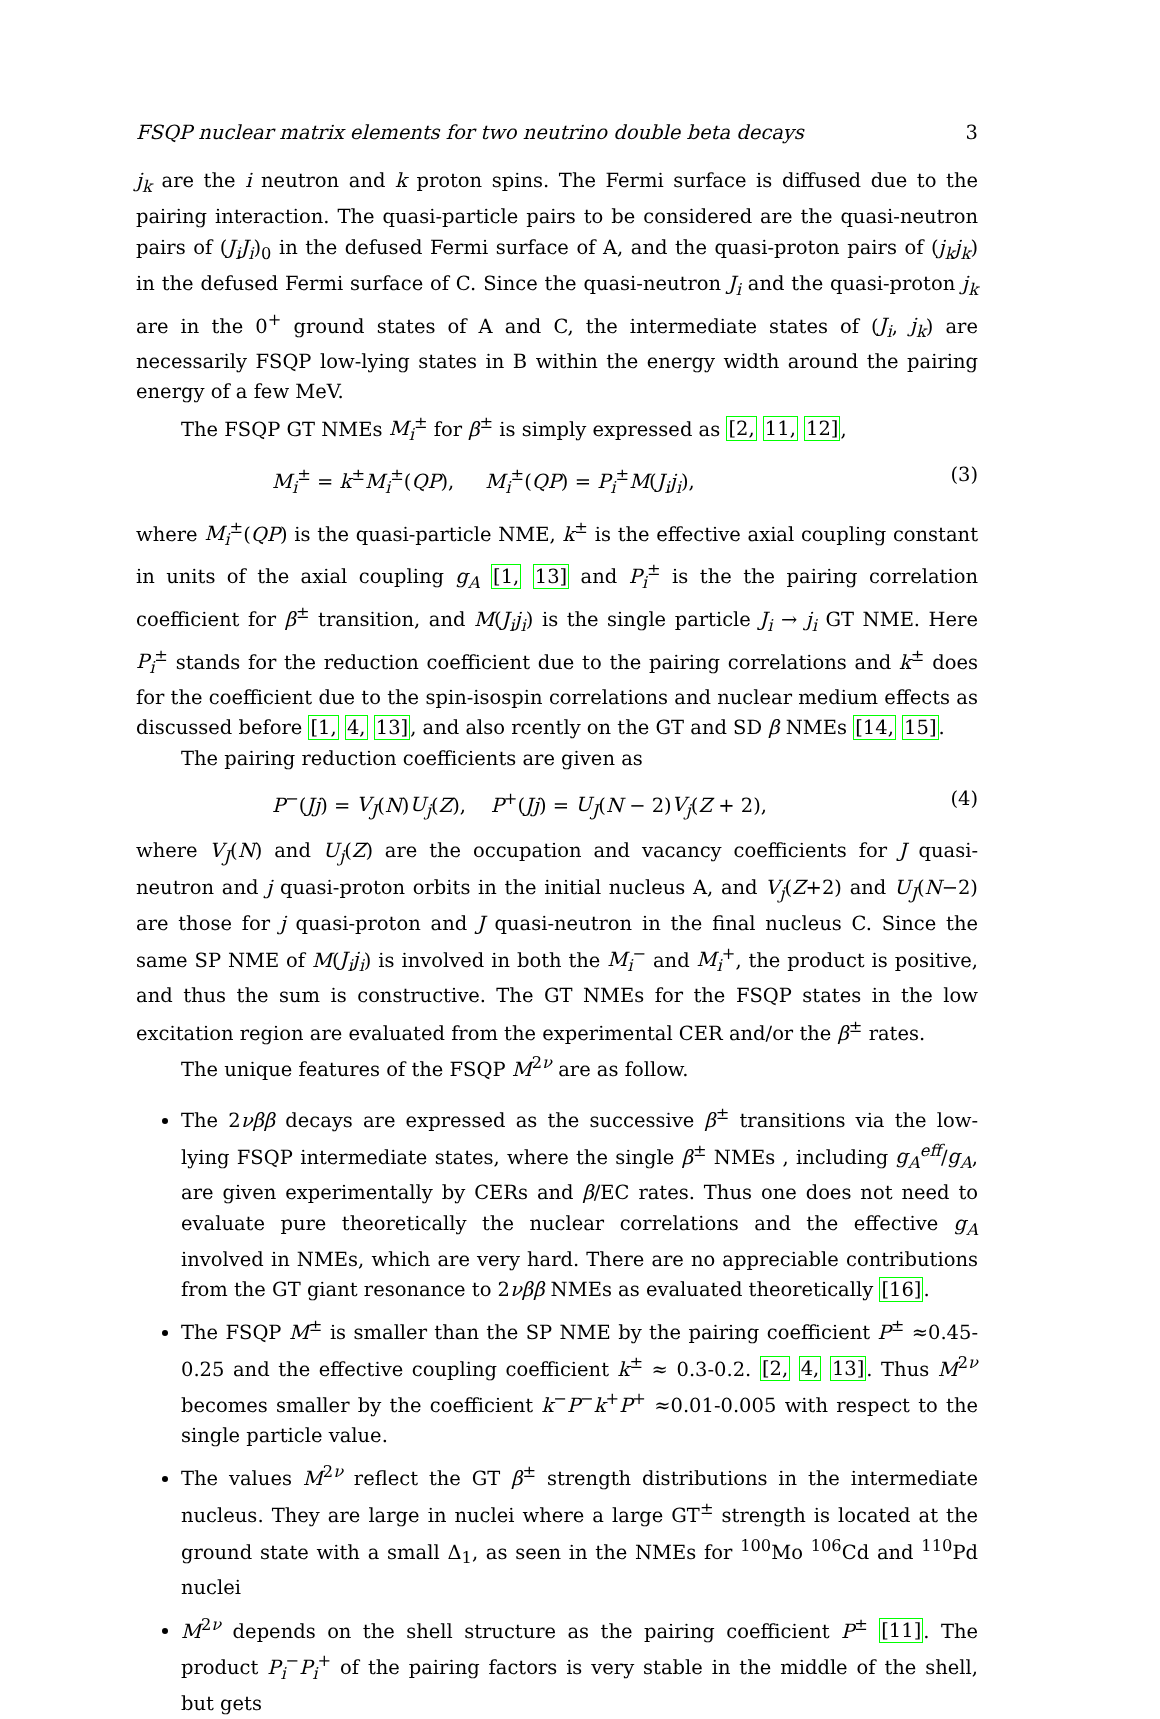FSQP nuclear matrix elements for two neutrino double beta decays 3
j<sub>k</sub> are the i neutron and k proton spins. The Fermi surface is diffused due to the pairing interaction. The quasi-particle pairs to be considered are the quasi-neutron pairs of (J<sub>i</sub>J<sub>i</sub>)<sub>0</sub> in the defused Fermi surface of A, and the quasi-proton pairs of (j<sub>k</sub>j<sub>k</sub>) in the defused Fermi surface of C. Since the quasi-neutron J<sub>i</sub> and the quasi-proton j<sub>k</sub> are in the 0<sup>+</sup> ground states of A and C, the intermediate states of (J<sub>i</sub>, j<sub>k</sub>) are necessarily FSQP low-lying states in B within the energy width around the pairing energy of a few MeV.
The FSQP GT NMEs M<sub>i</sub><sup>±</sup> for β<sup>±</sup> is simply expressed as [2, 11, 12],
M<sub>i</sub><sup>±</sup> = k<sup>±</sup>M<sub>i</sub><sup>±</sup>(QP), M<sub>i</sub><sup>±</sup>(QP) = P<sub>i</sub><sup>±</sup>M(J<sub>i</sub>j<sub>i</sub>), (3)
where M<sub>i</sub><sup>±</sup>(QP) is the quasi-particle NME, k<sup>±</sup> is the effective axial coupling constant in units of the axial coupling g<sub>A</sub> [1, 13] and P<sub>i</sub><sup>±</sup> is the the pairing correlation coefficient for β<sup>±</sup> transition, and M(J<sub>i</sub>j<sub>i</sub>) is the single particle J<sub>i</sub> → j<sub>i</sub> GT NME. Here P<sub>i</sub><sup>±</sup> stands for the reduction coefficient due to the pairing correlations and k<sup>±</sup> does for the coefficient due to the spin-isospin correlations and nuclear medium effects as discussed before [1, 4, 13], and also rcently on the GT and SD β NMEs [14, 15].
The pairing reduction coefficients are given as
P<sup>−</sup>(Jj) = V<sub>J</sub>(N)U<sub>j</sub>(Z), P<sup>+</sup>(Jj) = U<sub>J</sub>(N − 2)V<sub>j</sub>(Z + 2), (4)
where V<sub>J</sub>(N) and U<sub>j</sub>(Z) are the occupation and vacancy coefficients for J quasi-neutron and j quasi-proton orbits in the initial nucleus A, and V<sub>j</sub>(Z+2) and U<sub>J</sub>(N−2) are those for j quasi-proton and J quasi-neutron in the final nucleus C. Since the same SP NME of M(J<sub>i</sub>j<sub>i</sub>) is involved in both the M<sub>i</sub><sup>−</sup> and M<sub>i</sub><sup>+</sup>, the product is positive, and thus the sum is constructive. The GT NMEs for the FSQP states in the low excitation region are evaluated from the experimental CER and/or the β<sup>±</sup> rates.
The unique features of the FSQP M<sup>2ν</sup> are as follow.
The 2νββ decays are expressed as the successive β<sup>±</sup> transitions via the low-lying FSQP intermediate states, where the single β<sup>±</sup> NMEs , including g<sub>A</sub><sup>eff</sup>/g<sub>A</sub>, are given experimentally by CERs and β/EC rates. Thus one does not need to evaluate pure theoretically the nuclear correlations and the effective g<sub>A</sub> involved in NMEs, which are very hard. There are no appreciable contributions from the GT giant resonance to 2νββ NMEs as evaluated theoretically [16].
The FSQP M<sup>±</sup> is smaller than the SP NME by the pairing coefficient P<sup>±</sup> ≈0.45-0.25 and the effective coupling coefficient k<sup>±</sup> ≈ 0.3-0.2. [2, 4, 13]. Thus M<sup>2ν</sup> becomes smaller by the coefficient k<sup>−</sup>P<sup>−</sup>k<sup>+</sup>P<sup>+</sup> ≈0.01-0.005 with respect to the single particle value.
The values M<sup>2ν</sup> reflect the GT β<sup>±</sup> strength distributions in the intermediate nucleus. They are large in nuclei where a large GT<sup>±</sup> strength is located at the ground state with a small Δ<sub>1</sub>, as seen in the NMEs for <sup>100</sup>Mo <sup>106</sup>Cd and <sup>110</sup>Pd nuclei
M<sup>2ν</sup> depends on the shell structure as the pairing coefficient P<sup>±</sup> [11]. The product P<sub>i</sub><sup>−</sup>P<sub>i</sub><sup>+</sup> of the pairing factors is very stable in the middle of the shell, but gets